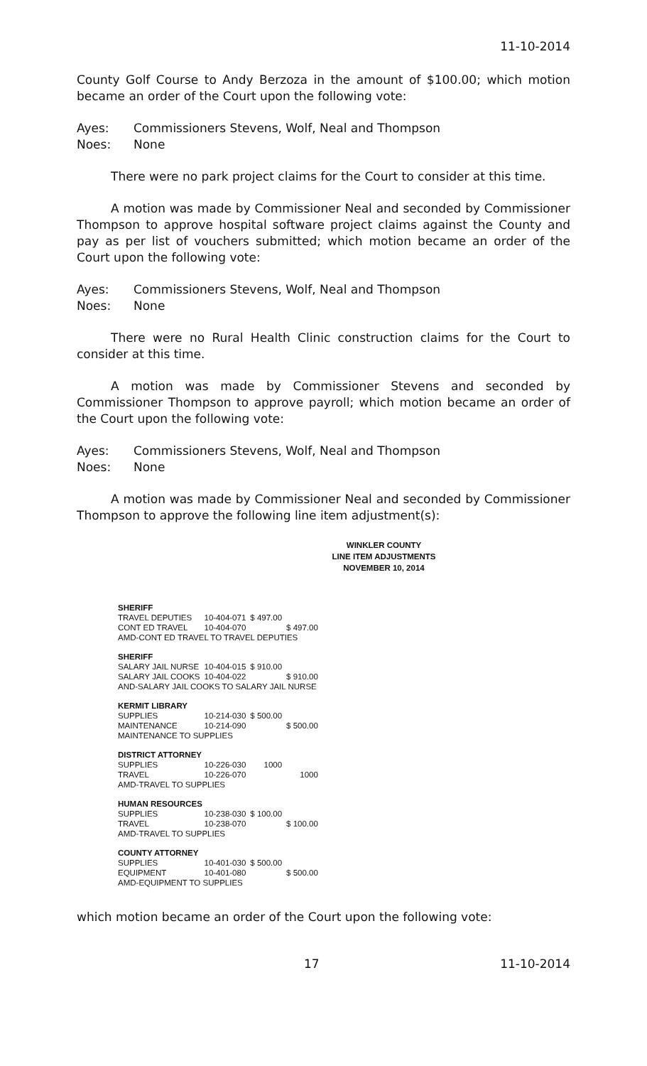11-10-2014
County Golf Course to Andy Berzoza in the amount of $100.00; which motion became an order of the Court upon the following vote:
Ayes: Commissioners Stevens, Wolf, Neal and Thompson
Noes: None
There were no park project claims for the Court to consider at this time.
A motion was made by Commissioner Neal and seconded by Commissioner Thompson to approve hospital software project claims against the County and pay as per list of vouchers submitted; which motion became an order of the Court upon the following vote:
Ayes: Commissioners Stevens, Wolf, Neal and Thompson
Noes: None
There were no Rural Health Clinic construction claims for the Court to consider at this time.
A motion was made by Commissioner Stevens and seconded by Commissioner Thompson to approve payroll; which motion became an order of the Court upon the following vote:
Ayes: Commissioners Stevens, Wolf, Neal and Thompson
Noes: None
A motion was made by Commissioner Neal and seconded by Commissioner Thompson to approve the following line item adjustment(s):
WINKLER COUNTY
LINE ITEM ADJUSTMENTS
NOVEMBER 10, 2014
| SHERIFF | | | |
| TRAVEL DEPUTIES | 10-404-071 | $ 497.00 | |
| CONT ED TRAVEL | 10-404-070 | | $ 497.00 |
| AMD-CONT ED TRAVEL TO TRAVEL DEPUTIES | | | |
| SHERIFF | | | |
| SALARY JAIL NURSE | 10-404-015 | $ 910.00 | |
| SALARY JAIL COOKS | 10-404-022 | | $ 910.00 |
| AND-SALARY JAIL COOKS TO SALARY JAIL NURSE | | | |
| KERMIT LIBRARY | | | |
| SUPPLIES | 10-214-030 | $ 500.00 | |
| MAINTENANCE | 10-214-090 | | $ 500.00 |
| MAINTENANCE TO SUPPLIES | | | |
| DISTRICT ATTORNEY | | | |
| SUPPLIES | 10-226-030 | 1000 | |
| TRAVEL | 10-226-070 | | 1000 |
| AMD-TRAVEL TO SUPPLIES | | | |
| HUMAN RESOURCES | | | |
| SUPPLIES | 10-238-030 | $ 100.00 | |
| TRAVEL | 10-238-070 | | $ 100.00 |
| AMD-TRAVEL TO SUPPLIES | | | |
| COUNTY ATTORNEY | | | |
| SUPPLIES | 10-401-030 | $ 500.00 | |
| EQUIPMENT | 10-401-080 | | $ 500.00 |
| AMD-EQUIPMENT TO SUPPLIES | | | |
which motion became an order of the Court upon the following vote:
17 11-10-2014